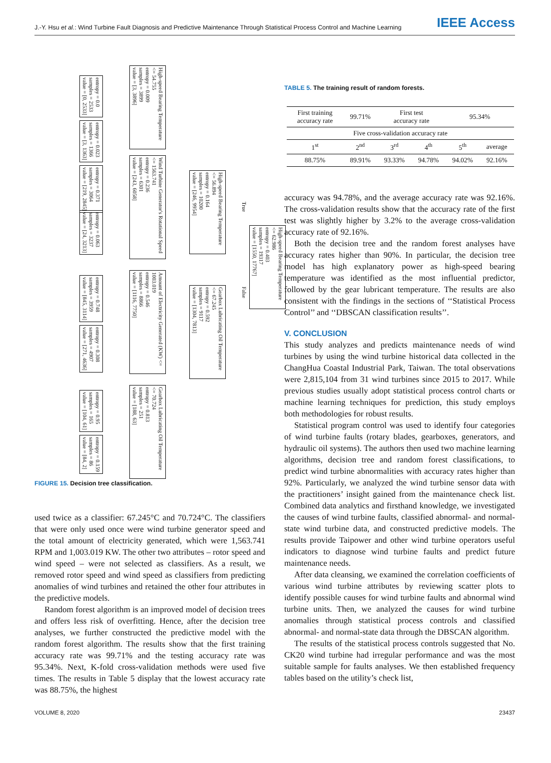J.-Y. Hsu et al.: Wind Turbine Fault Diagnosis and Predictive Maintenance Through Statistical Process Control and Machine Learning IEEE Access
High-speed Bearing Temperature <= 62.986
entropy = 0.403
samples = 19317
value = [1550, 17767]
High-speed Bearing Temperature <= 56.894
entropy = 0.164
samples = 10200
value = [246, 9954]
Gearbox Lubricating Oil Temperature <= 67.245
entropy = 0.592
samples = 9117
value = [1304, 7813]
High-speed Bearing Temperature <= 54.755
entropy = 0.009
samples = 3899
value = [3, 3896]
Wind Turbine Generator's Rotational Speed <= 1563.741
entropy = 0.236
samples = 6301
value = [243, 6058]
Amount of Electricity Generated (KW) <= 1003.019
entropy = 0.546
samples = 8866
value = [1116, 7750]
Gearbox Lubricating Oil Temperature <= 70.724
entropy = 0.813
samples = 251
value = [188, 63]
entropy = 0.0
samples = 2533
value = [0, 2533]
entropy = 0.023
samples = 1366
value = [3, 1363]
entropy = 0.371
samples = 3064
value = [219, 2845]
entropy = 0.063
samples = 3237
value = [24, 3213]
entropy = 0.748
samples = 3959
value = [845, 3114]
entropy = 0.308
samples = 4907
value = [271, 4636]
entropy = 0.95
samples = 165
value = [104, 61]
entropy = 0.159
samples = 86
value = [84, 2]
True
False
FIGURE 15. Decision tree classification.
used twice as a classifier: 67.245°C and 70.724°C. The classifiers that were only used once were wind turbine generator speed and the total amount of electricity generated, which were 1,563.741 RPM and 1,003.019 KW. The other two attributes – rotor speed and wind speed – were not selected as classifiers. As a result, we removed rotor speed and wind speed as classifiers from predicting anomalies of wind turbines and retained the other four attributes in the predictive models.
Random forest algorithm is an improved model of decision trees and offers less risk of overfitting. Hence, after the decision tree analyses, we further constructed the predictive model with the random forest algorithm. The results show that the first training accuracy rate was 99.71% and the testing accuracy rate was 95.34%. Next, K-fold cross-validation methods were used five times. The results in Table 5 display that the lowest accuracy rate was 88.75%, the highest
TABLE 5. The training result of random forests.
| First training accuracy rate | 99.71% | First test accuracy rate | | 95.34% | |
| Five cross-validation accuracy rate | | | | | |
| 1<sup>st</sup> | 2<sup>nd</sup> | 3<sup>rd</sup> | 4<sup>th</sup> | 5<sup>th</sup> | average |
| 88.75% | 89.91% | 93.33% | 94.78% | 94.02% | 92.16% |
accuracy was 94.78%, and the average accuracy rate was 92.16%. The cross-validation results show that the accuracy rate of the first test was slightly higher by 3.2% to the average cross-validation accuracy rate of 92.16%.
Both the decision tree and the random forest analyses have accuracy rates higher than 90%. In particular, the decision tree model has high explanatory power as high-speed bearing temperature was identified as the most influential predictor, followed by the gear lubricant temperature. The results are also consistent with the findings in the sections of ‘‘Statistical Process Control’’ and ‘‘DBSCAN classification results’’.
V. CONCLUSION
This study analyzes and predicts maintenance needs of wind turbines by using the wind turbine historical data collected in the ChangHua Coastal Industrial Park, Taiwan. The total observations were 2,815,104 from 31 wind turbines since 2015 to 2017. While previous studies usually adopt statistical process control charts or machine learning techniques for prediction, this study employs both methodologies for robust results.
Statistical program control was used to identify four categories of wind turbine faults (rotary blades, gearboxes, generators, and hydraulic oil systems). The authors then used two machine learning algorithms, decision tree and random forest classifications, to predict wind turbine abnormalities with accuracy rates higher than 92%. Particularly, we analyzed the wind turbine sensor data with the practitioners’ insight gained from the maintenance check list. Combined data analytics and firsthand knowledge, we investigated the causes of wind turbine faults, classified abnormal- and normal-state wind turbine data, and constructed predictive models. The results provide Taipower and other wind turbine operators useful indicators to diagnose wind turbine faults and predict future maintenance needs.
After data cleansing, we examined the correlation coefficients of various wind turbine attributes by reviewing scatter plots to identify possible causes for wind turbine faults and abnormal wind turbine units. Then, we analyzed the causes for wind turbine anomalies through statistical process controls and classified abnormal- and normal-state data through the DBSCAN algorithm.
The results of the statistical process controls suggested that No. CK20 wind turbine had irregular performance and was the most suitable sample for faults analyses. We then established frequency tables based on the utility’s check list,
VOLUME 8, 2020 23437